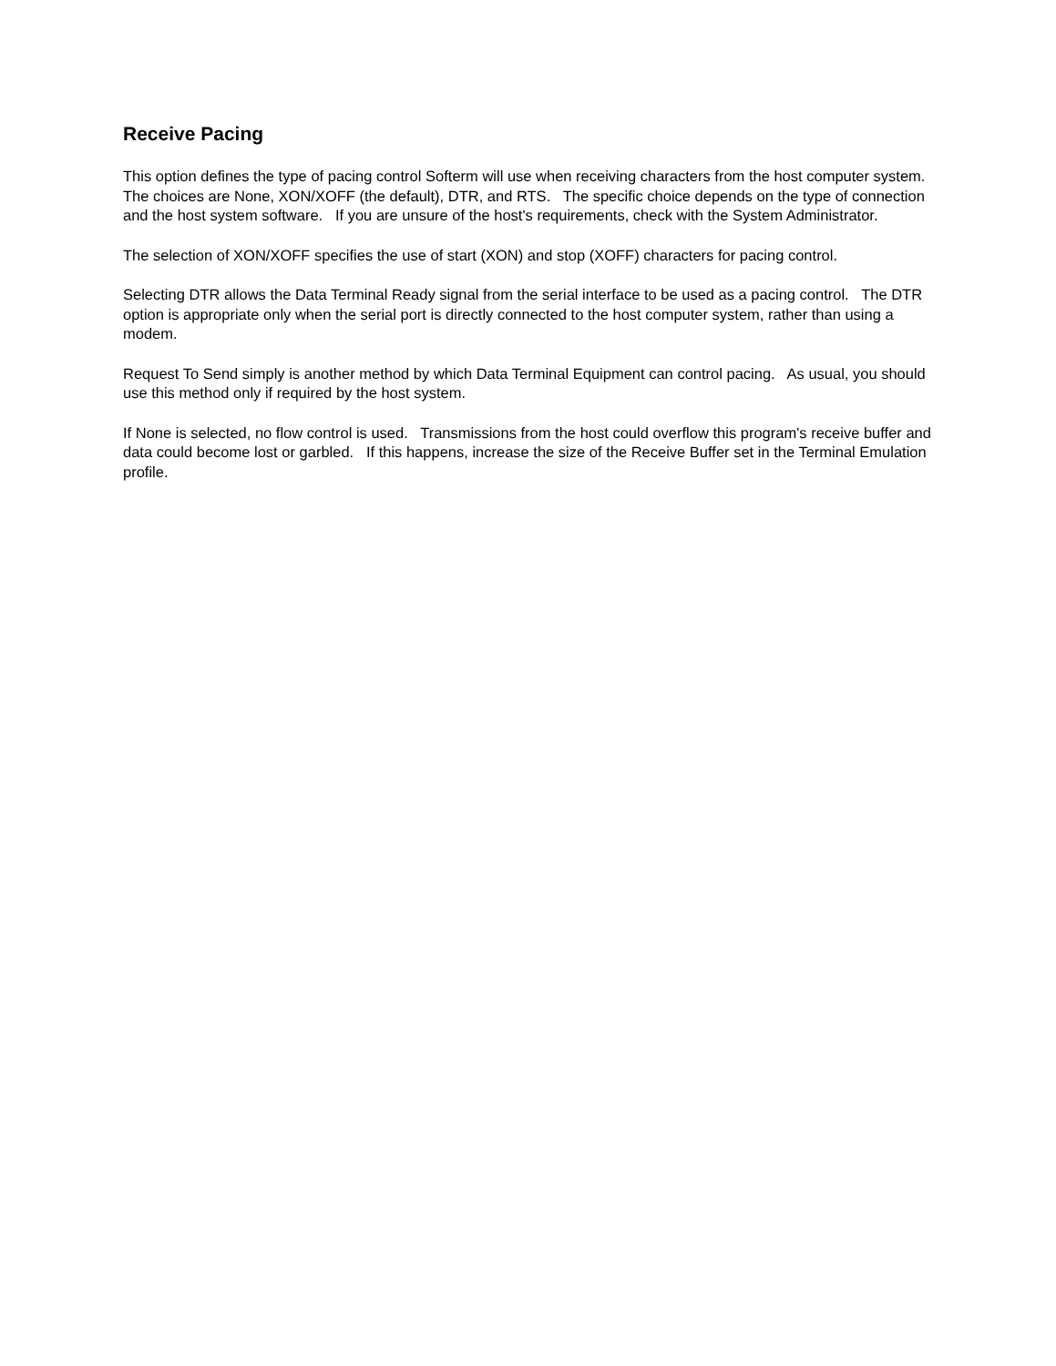Receive Pacing
This option defines the type of pacing control Softerm will use when receiving characters from the host computer system. The choices are None, XON/XOFF (the default), DTR, and RTS. The specific choice depends on the type of connection and the host system software. If you are unsure of the host's requirements, check with the System Administrator.
The selection of XON/XOFF specifies the use of start (XON) and stop (XOFF) characters for pacing control.
Selecting DTR allows the Data Terminal Ready signal from the serial interface to be used as a pacing control. The DTR option is appropriate only when the serial port is directly connected to the host computer system, rather than using a modem.
Request To Send simply is another method by which Data Terminal Equipment can control pacing. As usual, you should use this method only if required by the host system.
If None is selected, no flow control is used. Transmissions from the host could overflow this program's receive buffer and data could become lost or garbled. If this happens, increase the size of the Receive Buffer set in the Terminal Emulation profile.